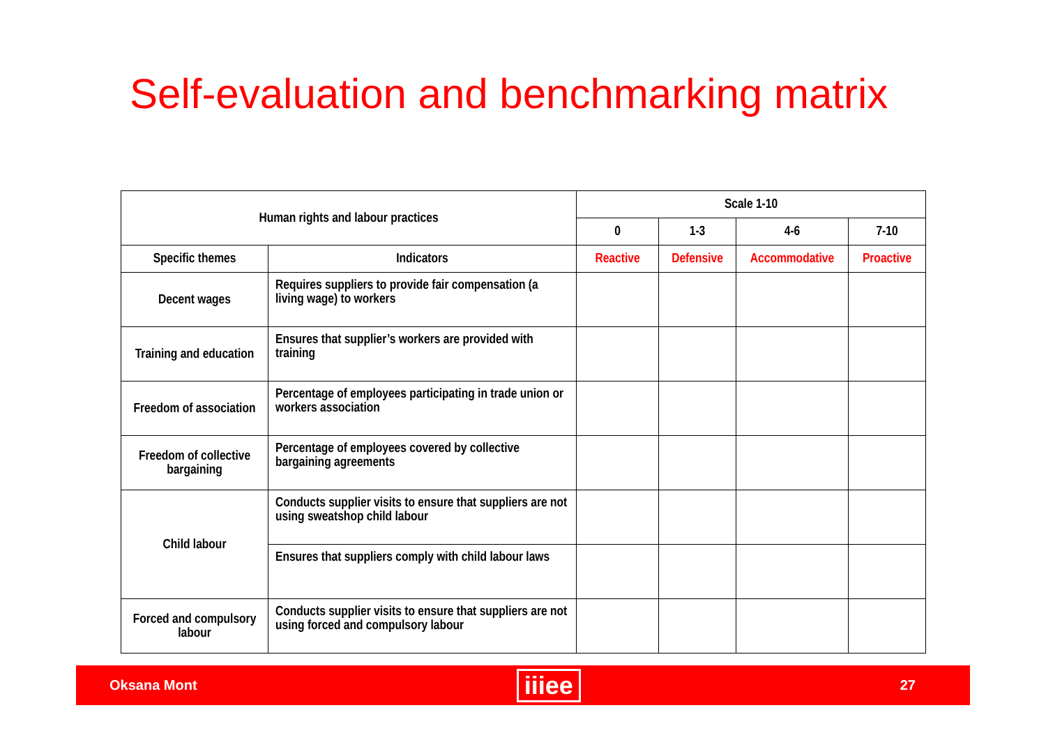Self-evaluation and benchmarking matrix
| Human rights and labour practices | | Scale 1-10 | | | |
| --- | --- | --- | --- | --- | --- |
| | | 0 | 1-3 | 4-6 | 7-10 |
| Specific themes | Indicators | Reactive | Defensive | Accommodative | Proactive |
| Decent wages | Requires suppliers to provide fair compensation (a living wage) to workers | | | | |
| Training and education | Ensures that supplier’s workers are provided with training | | | | |
| Freedom of association | Percentage of employees participating in trade union or workers association | | | | |
| Freedom of collective bargaining | Percentage of employees covered by collective bargaining agreements | | | | |
| Child labour | Conducts supplier visits to ensure that suppliers are not using sweatshop child labour | | | | |
| | Ensures that suppliers comply with child labour laws | | | | |
| Forced and compulsory labour | Conducts supplier visits to ensure that suppliers are not using forced and compulsory labour | | | | |
Oksana Mont iiiee 27